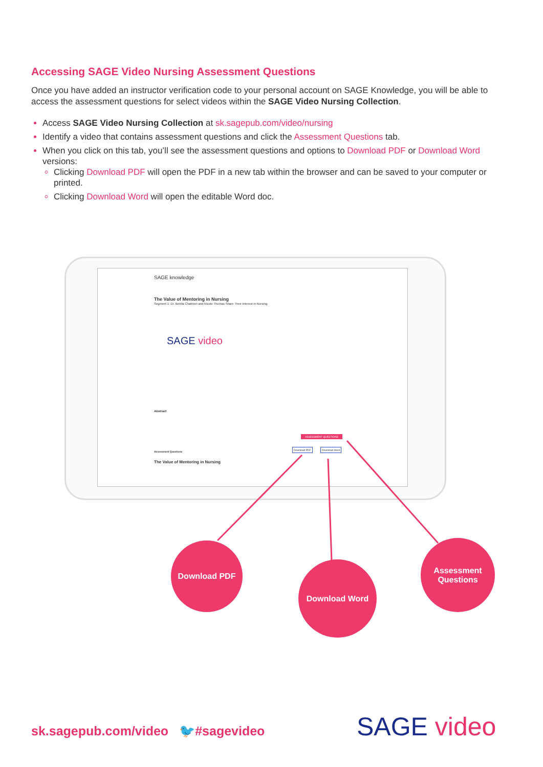Accessing SAGE Video Nursing Assessment Questions
Once you have added an instructor verification code to your personal account on SAGE Knowledge, you will be able to access the assessment questions for select videos within the SAGE Video Nursing Collection.
Access SAGE Video Nursing Collection at sk.sagepub.com/video/nursing
Identify a video that contains assessment questions and click the Assessment Questions tab.
When you click on this tab, you’ll see the assessment questions and options to Download PDF or Download Word versions:
Clicking Download PDF will open the PDF in a new tab within the browser and can be saved to your computer or printed.
Clicking Download Word will open the editable Word doc.
SAGE knowledge
The Value of Mentoring in Nursing
Segment 1: Dr. Benita Chatmon and Nicole Thomas Share Their Interest in Nursing
SAGE video
Abstract
Assessment Questions
The Value of Mentoring in Nursing
Download PDF Download Word
ASSESSMENT QUESTIONS
Download PDF
Download Word
Assessment
Questions
sk.sagepub.com/video 🐦#sagevideo
SAGE video